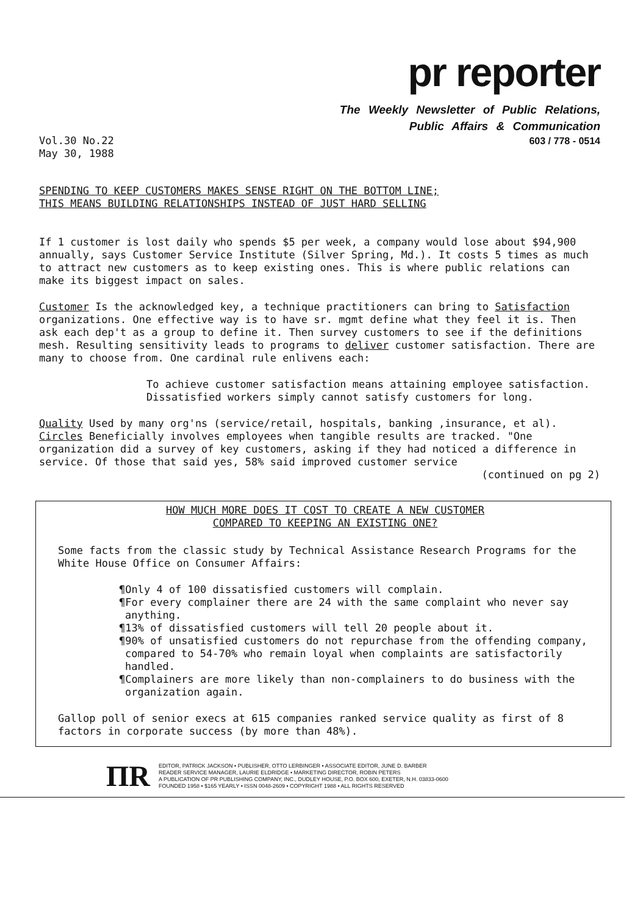pr reporter
The Weekly Newsletter of Public Relations,
Public Affairs & Communication
Vol.30 No.22
May 30, 1988
603 / 778 - 0514
SPENDING TO KEEP CUSTOMERS MAKES SENSE RIGHT ON THE BOTTOM LINE;
THIS MEANS BUILDING RELATIONSHIPS INSTEAD OF JUST HARD SELLING
If 1 customer is lost daily who spends $5 per week, a company would lose about $94,900 annually, says Customer Service Institute (Silver Spring, Md.). It costs 5 times as much to attract new customers as to keep existing ones. This is where public relations can make its biggest impact on sales.
Customer Is the acknowledged key, a technique practitioners can bring to Satisfaction organizations. One effective way is to have sr. mgmt define what they feel it is. Then ask each dep't as a group to define it. Then survey customers to see if the definitions mesh. Resulting sensitivity leads to programs to deliver customer satisfaction. There are many to choose from. One cardinal rule enlivens each:
To achieve customer satisfaction means attaining employee satisfaction. Dissatisfied workers simply cannot satisfy customers for long.
Quality Used by many org'ns (service/retail, hospitals, banking ,insurance, et al). Circles Beneficially involves employees when tangible results are tracked. "One organization did a survey of key customers, asking if they had noticed a difference in service. Of those that said yes, 58% said improved customer service
(continued on pg 2)
HOW MUCH MORE DOES IT COST TO CREATE A NEW CUSTOMER
COMPARED TO KEEPING AN EXISTING ONE?
Some facts from the classic study by Technical Assistance Research Programs for the White House Office on Consumer Affairs:
¶Only 4 of 100 dissatisfied customers will complain.
¶For every complainer there are 24 with the same complaint who never say anything.
¶13% of dissatisfied customers will tell 20 people about it.
¶90% of unsatisfied customers do not repurchase from the offending company, compared to 54-70% who remain loyal when complaints are satisfactorily handled.
¶Complainers are more likely than non-complainers to do business with the organization again.
Gallop poll of senior execs at 615 companies ranked service quality as first of 8 factors in corporate success (by more than 48%).
ΠR
EDITOR, PATRICK JACKSON • PUBLISHER, OTTO LERBINGER • ASSOCIATE EDITOR, JUNE D. BARBER
READER SERVICE MANAGER, LAURIE ELDRIDGE • MARKETING DIRECTOR, ROBIN PETERS
A PUBLICATION OF PR PUBLISHING COMPANY, INC., DUDLEY HOUSE, P.O. BOX 600, EXETER, N.H. 03833-0600
FOUNDED 1958 • $165 YEARLY • ISSN 0048-2609 • COPYRIGHT 1988 • ALL RIGHTS RESERVED